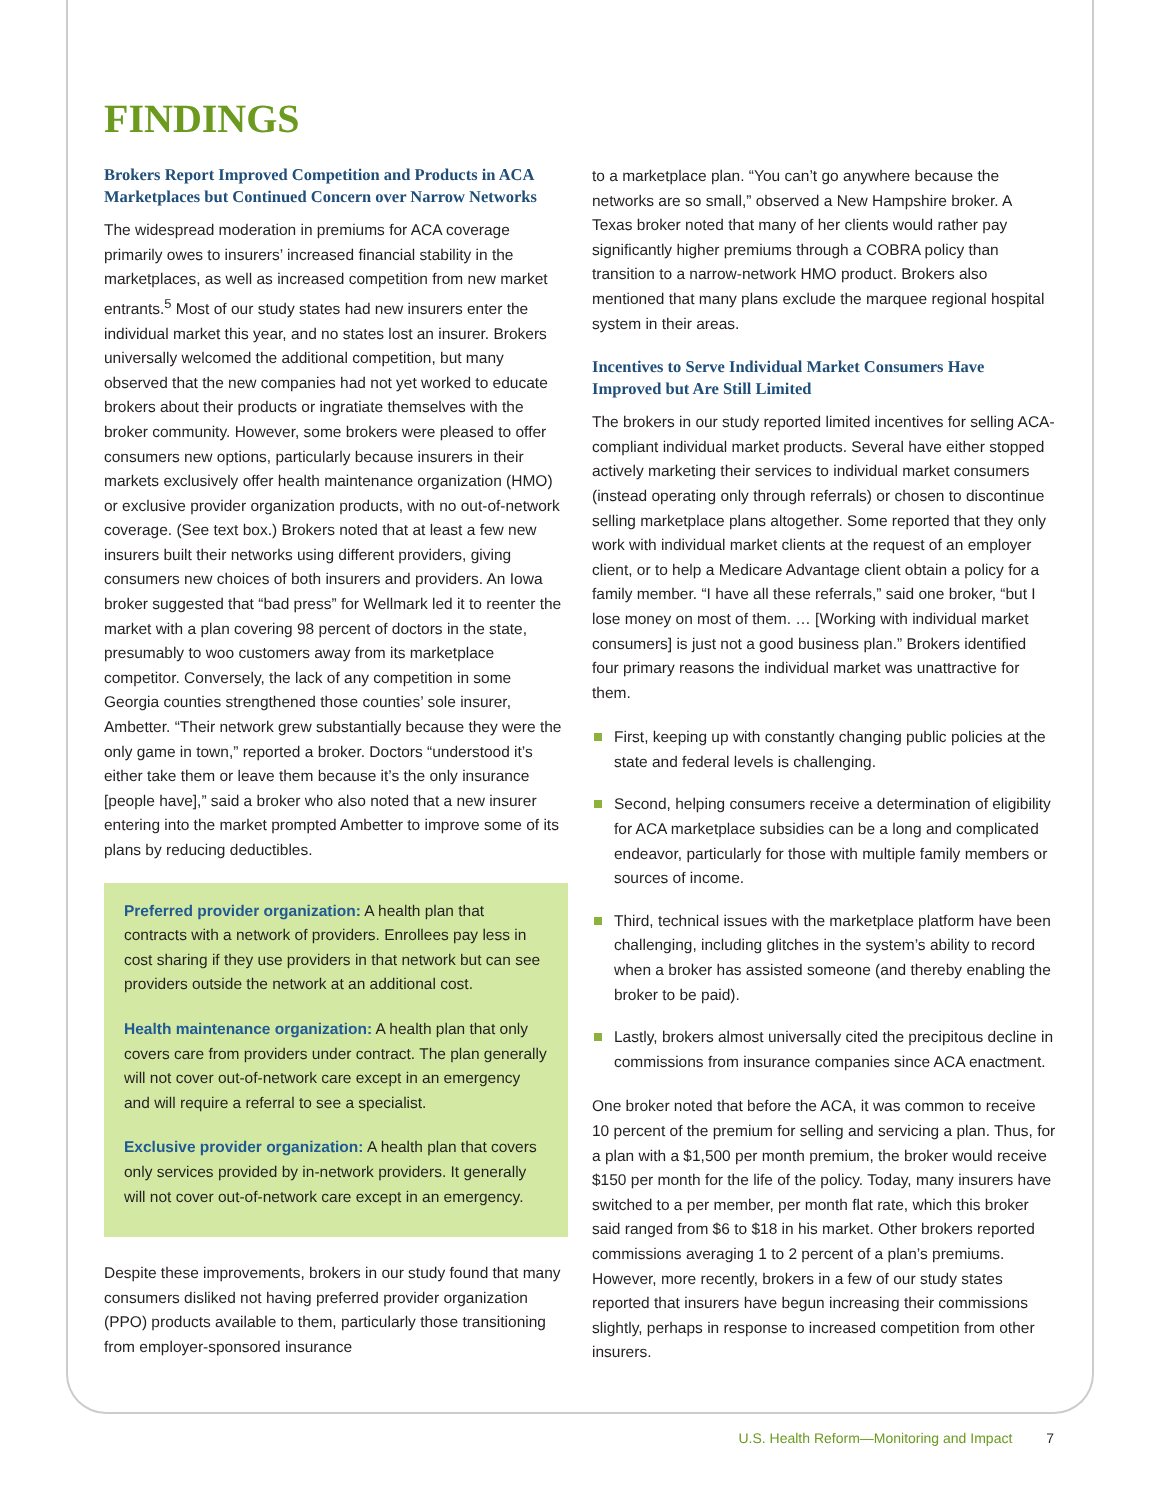FINDINGS
Brokers Report Improved Competition and Products in ACA Marketplaces but Continued Concern over Narrow Networks
The widespread moderation in premiums for ACA coverage primarily owes to insurers’ increased financial stability in the marketplaces, as well as increased competition from new market entrants.<sup>5</sup> Most of our study states had new insurers enter the individual market this year, and no states lost an insurer. Brokers universally welcomed the additional competition, but many observed that the new companies had not yet worked to educate brokers about their products or ingratiate themselves with the broker community. However, some brokers were pleased to offer consumers new options, particularly because insurers in their markets exclusively offer health maintenance organization (HMO) or exclusive provider organization products, with no out-of-network coverage. (See text box.) Brokers noted that at least a few new insurers built their networks using different providers, giving consumers new choices of both insurers and providers. An Iowa broker suggested that “bad press” for Wellmark led it to reenter the market with a plan covering 98 percent of doctors in the state, presumably to woo customers away from its marketplace competitor. Conversely, the lack of any competition in some Georgia counties strengthened those counties’ sole insurer, Ambetter. “Their network grew substantially because they were the only game in town,” reported a broker. Doctors “understood it’s either take them or leave them because it’s the only insurance [people have],” said a broker who also noted that a new insurer entering into the market prompted Ambetter to improve some of its plans by reducing deductibles.
Preferred provider organization: A health plan that contracts with a network of providers. Enrollees pay less in cost sharing if they use providers in that network but can see providers outside the network at an additional cost.
Health maintenance organization: A health plan that only covers care from providers under contract. The plan generally will not cover out-of-network care except in an emergency and will require a referral to see a specialist.
Exclusive provider organization: A health plan that covers only services provided by in-network providers. It generally will not cover out-of-network care except in an emergency.
Despite these improvements, brokers in our study found that many consumers disliked not having preferred provider organization (PPO) products available to them, particularly those transitioning from employer-sponsored insurance
to a marketplace plan. “You can’t go anywhere because the networks are so small,” observed a New Hampshire broker. A Texas broker noted that many of her clients would rather pay significantly higher premiums through a COBRA policy than transition to a narrow-network HMO product. Brokers also mentioned that many plans exclude the marquee regional hospital system in their areas.
Incentives to Serve Individual Market Consumers Have Improved but Are Still Limited
The brokers in our study reported limited incentives for selling ACA-compliant individual market products. Several have either stopped actively marketing their services to individual market consumers (instead operating only through referrals) or chosen to discontinue selling marketplace plans altogether. Some reported that they only work with individual market clients at the request of an employer client, or to help a Medicare Advantage client obtain a policy for a family member. “I have all these referrals,” said one broker, “but I lose money on most of them. … [Working with individual market consumers] is just not a good business plan.” Brokers identified four primary reasons the individual market was unattractive for them.
First, keeping up with constantly changing public policies at the state and federal levels is challenging.
Second, helping consumers receive a determination of eligibility for ACA marketplace subsidies can be a long and complicated endeavor, particularly for those with multiple family members or sources of income.
Third, technical issues with the marketplace platform have been challenging, including glitches in the system’s ability to record when a broker has assisted someone (and thereby enabling the broker to be paid).
Lastly, brokers almost universally cited the precipitous decline in commissions from insurance companies since ACA enactment.
One broker noted that before the ACA, it was common to receive 10 percent of the premium for selling and servicing a plan. Thus, for a plan with a $1,500 per month premium, the broker would receive $150 per month for the life of the policy. Today, many insurers have switched to a per member, per month flat rate, which this broker said ranged from $6 to $18 in his market. Other brokers reported commissions averaging 1 to 2 percent of a plan’s premiums. However, more recently, brokers in a few of our study states reported that insurers have begun increasing their commissions slightly, perhaps in response to increased competition from other insurers.
U.S. Health Reform—Monitoring and Impact 7